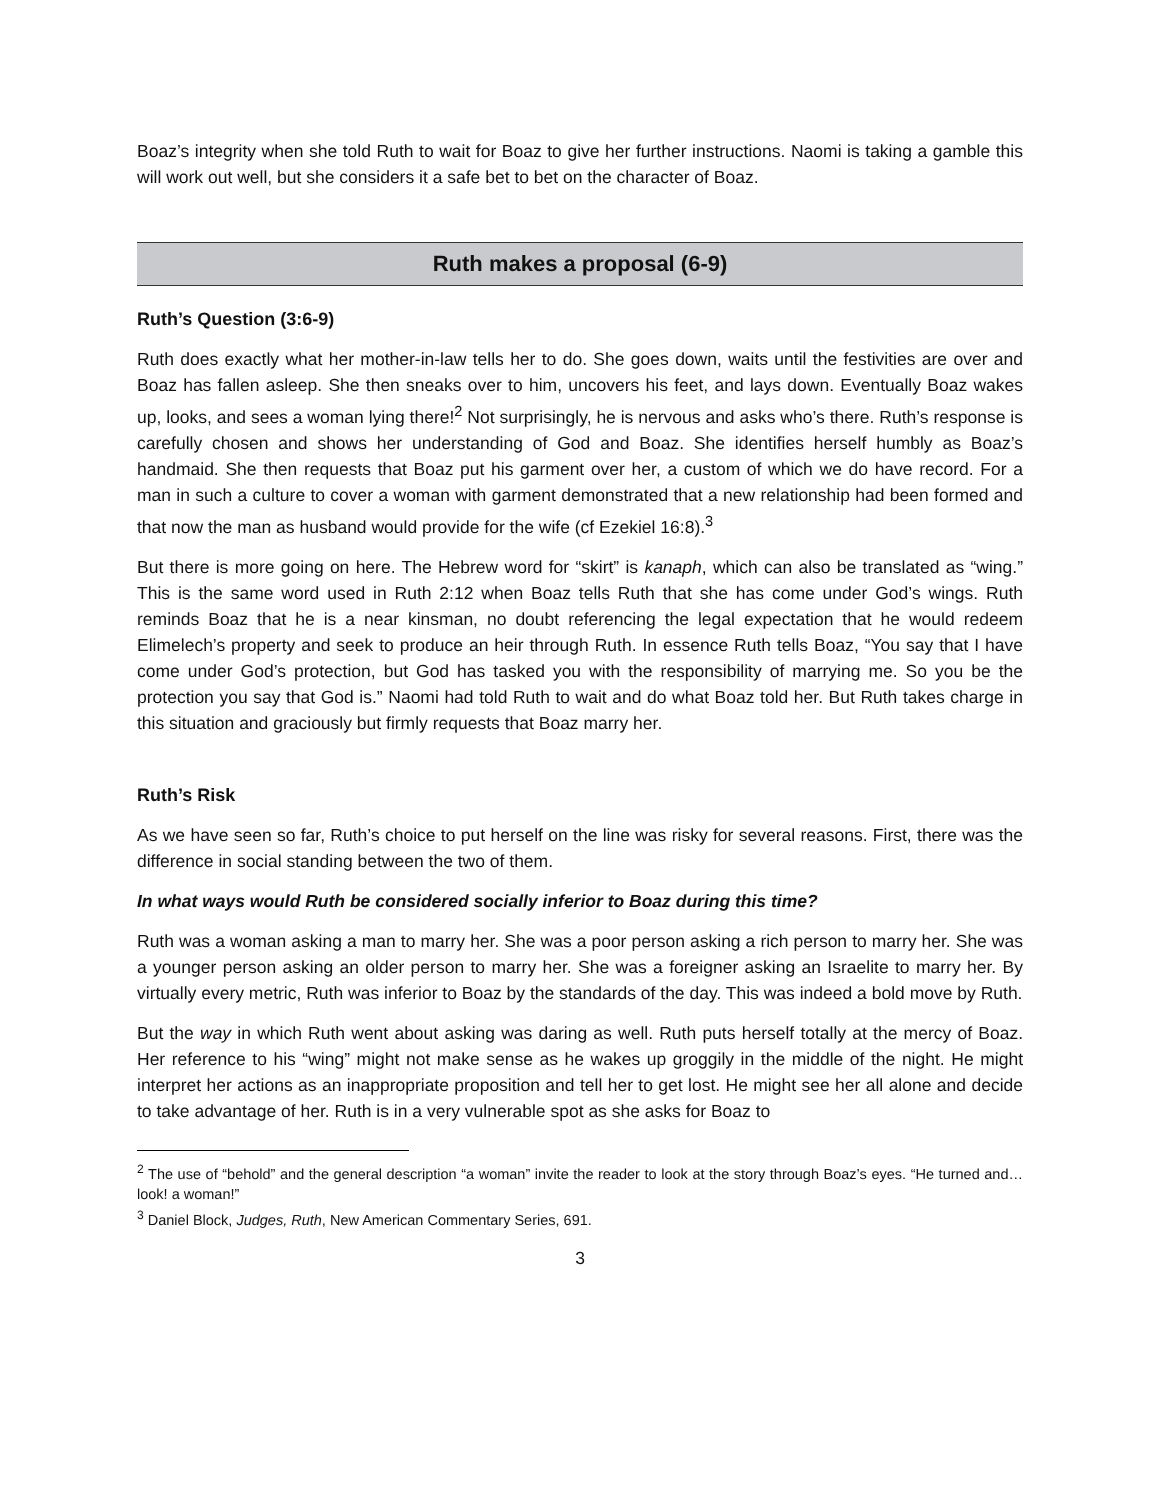Boaz’s integrity when she told Ruth to wait for Boaz to give her further instructions. Naomi is taking a gamble this will work out well, but she considers it a safe bet to bet on the character of Boaz.
Ruth makes a proposal (6-9)
Ruth’s Question (3:6-9)
Ruth does exactly what her mother-in-law tells her to do. She goes down, waits until the festivities are over and Boaz has fallen asleep. She then sneaks over to him, uncovers his feet, and lays down. Eventually Boaz wakes up, looks, and sees a woman lying there!<sup>2</sup> Not surprisingly, he is nervous and asks who’s there. Ruth’s response is carefully chosen and shows her understanding of God and Boaz. She identifies herself humbly as Boaz’s handmaid. She then requests that Boaz put his garment over her, a custom of which we do have record. For a man in such a culture to cover a woman with garment demonstrated that a new relationship had been formed and that now the man as husband would provide for the wife (cf Ezekiel 16:8).<sup>3</sup>
But there is more going on here. The Hebrew word for “skirt” is kanaph, which can also be translated as “wing.” This is the same word used in Ruth 2:12 when Boaz tells Ruth that she has come under God’s wings. Ruth reminds Boaz that he is a near kinsman, no doubt referencing the legal expectation that he would redeem Elimelech’s property and seek to produce an heir through Ruth. In essence Ruth tells Boaz, “You say that I have come under God’s protection, but God has tasked you with the responsibility of marrying me. So you be the protection you say that God is.” Naomi had told Ruth to wait and do what Boaz told her. But Ruth takes charge in this situation and graciously but firmly requests that Boaz marry her.
Ruth’s Risk
As we have seen so far, Ruth’s choice to put herself on the line was risky for several reasons. First, there was the difference in social standing between the two of them.
In what ways would Ruth be considered socially inferior to Boaz during this time?
Ruth was a woman asking a man to marry her. She was a poor person asking a rich person to marry her. She was a younger person asking an older person to marry her. She was a foreigner asking an Israelite to marry her. By virtually every metric, Ruth was inferior to Boaz by the standards of the day. This was indeed a bold move by Ruth.
But the way in which Ruth went about asking was daring as well. Ruth puts herself totally at the mercy of Boaz. Her reference to his “wing” might not make sense as he wakes up groggily in the middle of the night. He might interpret her actions as an inappropriate proposition and tell her to get lost. He might see her all alone and decide to take advantage of her. Ruth is in a very vulnerable spot as she asks for Boaz to
<sup>2</sup> The use of “behold” and the general description “a woman” invite the reader to look at the story through Boaz’s eyes. “He turned and… look! a woman!”
<sup>3</sup> Daniel Block, Judges, Ruth, New American Commentary Series, 691.
3